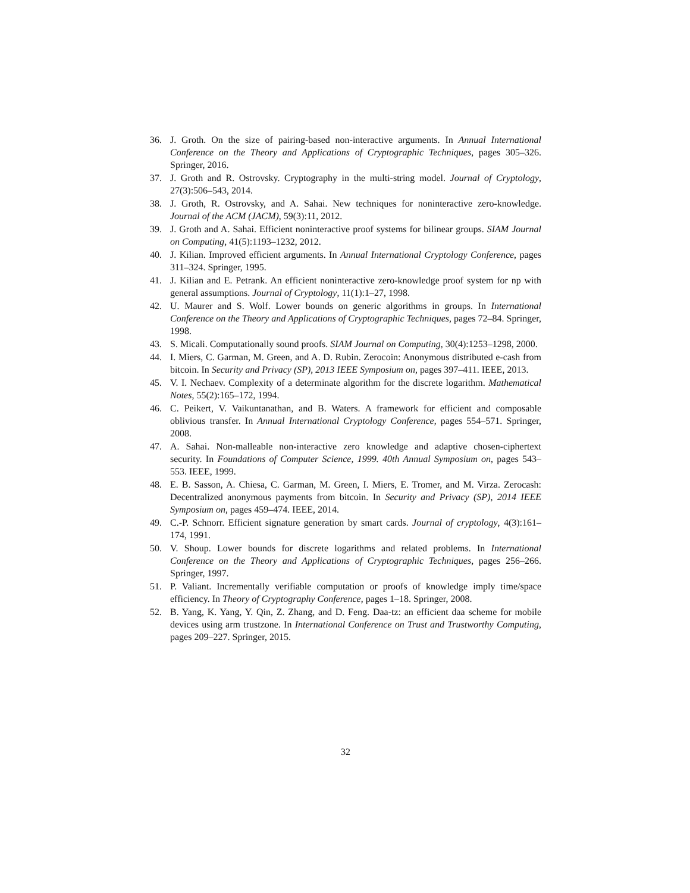36. J. Groth. On the size of pairing-based non-interactive arguments. In Annual International Conference on the Theory and Applications of Cryptographic Techniques, pages 305–326. Springer, 2016.
37. J. Groth and R. Ostrovsky. Cryptography in the multi-string model. Journal of Cryptology, 27(3):506–543, 2014.
38. J. Groth, R. Ostrovsky, and A. Sahai. New techniques for noninteractive zero-knowledge. Journal of the ACM (JACM), 59(3):11, 2012.
39. J. Groth and A. Sahai. Efficient noninteractive proof systems for bilinear groups. SIAM Journal on Computing, 41(5):1193–1232, 2012.
40. J. Kilian. Improved efficient arguments. In Annual International Cryptology Conference, pages 311–324. Springer, 1995.
41. J. Kilian and E. Petrank. An efficient noninteractive zero-knowledge proof system for np with general assumptions. Journal of Cryptology, 11(1):1–27, 1998.
42. U. Maurer and S. Wolf. Lower bounds on generic algorithms in groups. In International Conference on the Theory and Applications of Cryptographic Techniques, pages 72–84. Springer, 1998.
43. S. Micali. Computationally sound proofs. SIAM Journal on Computing, 30(4):1253–1298, 2000.
44. I. Miers, C. Garman, M. Green, and A. D. Rubin. Zerocoin: Anonymous distributed e-cash from bitcoin. In Security and Privacy (SP), 2013 IEEE Symposium on, pages 397–411. IEEE, 2013.
45. V. I. Nechaev. Complexity of a determinate algorithm for the discrete logarithm. Mathematical Notes, 55(2):165–172, 1994.
46. C. Peikert, V. Vaikuntanathan, and B. Waters. A framework for efficient and composable oblivious transfer. In Annual International Cryptology Conference, pages 554–571. Springer, 2008.
47. A. Sahai. Non-malleable non-interactive zero knowledge and adaptive chosen-ciphertext security. In Foundations of Computer Science, 1999. 40th Annual Symposium on, pages 543–553. IEEE, 1999.
48. E. B. Sasson, A. Chiesa, C. Garman, M. Green, I. Miers, E. Tromer, and M. Virza. Zerocash: Decentralized anonymous payments from bitcoin. In Security and Privacy (SP), 2014 IEEE Symposium on, pages 459–474. IEEE, 2014.
49. C.-P. Schnorr. Efficient signature generation by smart cards. Journal of cryptology, 4(3):161–174, 1991.
50. V. Shoup. Lower bounds for discrete logarithms and related problems. In International Conference on the Theory and Applications of Cryptographic Techniques, pages 256–266. Springer, 1997.
51. P. Valiant. Incrementally verifiable computation or proofs of knowledge imply time/space efficiency. In Theory of Cryptography Conference, pages 1–18. Springer, 2008.
52. B. Yang, K. Yang, Y. Qin, Z. Zhang, and D. Feng. Daa-tz: an efficient daa scheme for mobile devices using arm trustzone. In International Conference on Trust and Trustworthy Computing, pages 209–227. Springer, 2015.
32